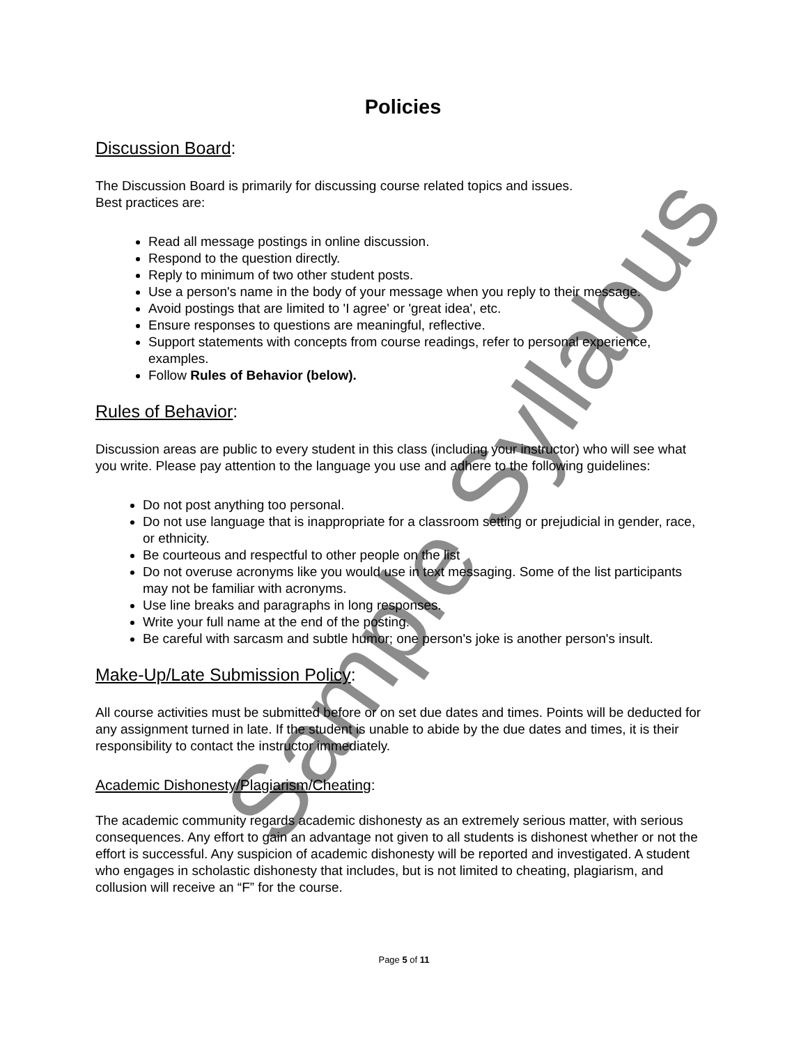Policies
Discussion Board:
The Discussion Board is primarily for discussing course related topics and issues.
Best practices are:
Read all message postings in online discussion.
Respond to the question directly.
Reply to minimum of two other student posts.
Use a person's name in the body of your message when you reply to their message.
Avoid postings that are limited to 'I agree' or 'great idea', etc.
Ensure responses to questions are meaningful, reflective.
Support statements with concepts from course readings, refer to personal experience, examples.
Follow Rules of Behavior (below).
Rules of Behavior:
Discussion areas are public to every student in this class (including your instructor) who will see what you write. Please pay attention to the language you use and adhere to the following guidelines:
Do not post anything too personal.
Do not use language that is inappropriate for a classroom setting or prejudicial in gender, race, or ethnicity.
Be courteous and respectful to other people on the list
Do not overuse acronyms like you would use in text messaging. Some of the list participants may not be familiar with acronyms.
Use line breaks and paragraphs in long responses.
Write your full name at the end of the posting.
Be careful with sarcasm and subtle humor; one person's joke is another person's insult.
Make-Up/Late Submission Policy:
All course activities must be submitted before or on set due dates and times. Points will be deducted for any assignment turned in late. If the student is unable to abide by the due dates and times, it is their responsibility to contact the instructor immediately.
Academic Dishonesty/Plagiarism/Cheating:
The academic community regards academic dishonesty as an extremely serious matter, with serious consequences. Any effort to gain an advantage not given to all students is dishonest whether or not the effort is successful. Any suspicion of academic dishonesty will be reported and investigated. A student who engages in scholastic dishonesty that includes, but is not limited to cheating, plagiarism, and collusion will receive an “F” for the course.
Page 5 of 11
Sample Syllabus